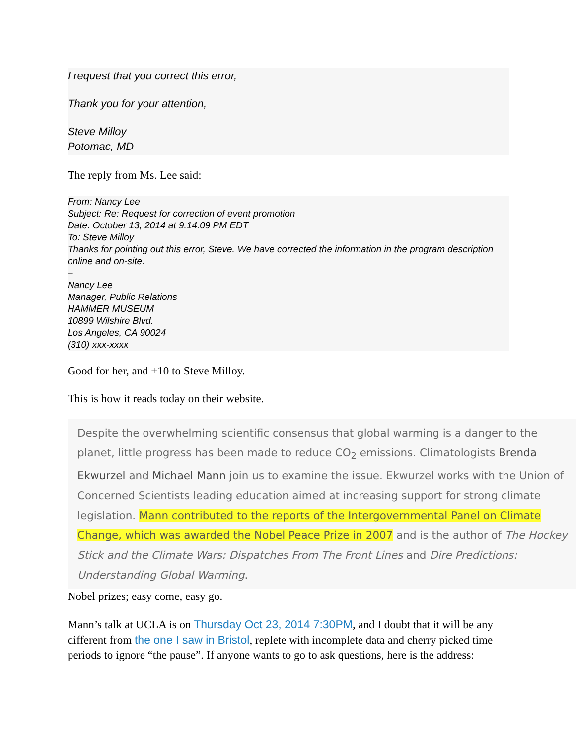I request that you correct this error,
Thank you for your attention,
Steve Milloy
Potomac, MD
The reply from Ms. Lee said:
From: Nancy Lee
Subject: Re: Request for correction of event promotion
Date: October 13, 2014 at 9:14:09 PM EDT
To: Steve Milloy
Thanks for pointing out this error, Steve. We have corrected the information in the program description online and on-site.
–
Nancy Lee
Manager, Public Relations
HAMMER MUSEUM
10899 Wilshire Blvd.
Los Angeles, CA 90024
(310) xxx-xxxx
Good for her, and +10 to Steve Milloy.
This is how it reads today on their website.
Despite the overwhelming scientific consensus that global warming is a danger to the planet, little progress has been made to reduce CO<sub>2</sub> emissions. Climatologists Brenda Ekwurzel and Michael Mann join us to examine the issue. Ekwurzel works with the Union of Concerned Scientists leading education aimed at increasing support for strong climate legislation. Mann contributed to the reports of the Intergovernmental Panel on Climate Change, which was awarded the Nobel Peace Prize in 2007 and is the author of The Hockey Stick and the Climate Wars: Dispatches From The Front Lines and Dire Predictions: Understanding Global Warming.
Nobel prizes; easy come, easy go.
Mann’s talk at UCLA is on Thursday Oct 23, 2014 7:30PM, and I doubt that it will be any different from the one I saw in Bristol, replete with incomplete data and cherry picked time periods to ignore “the pause”. If anyone wants to go to ask questions, here is the address: